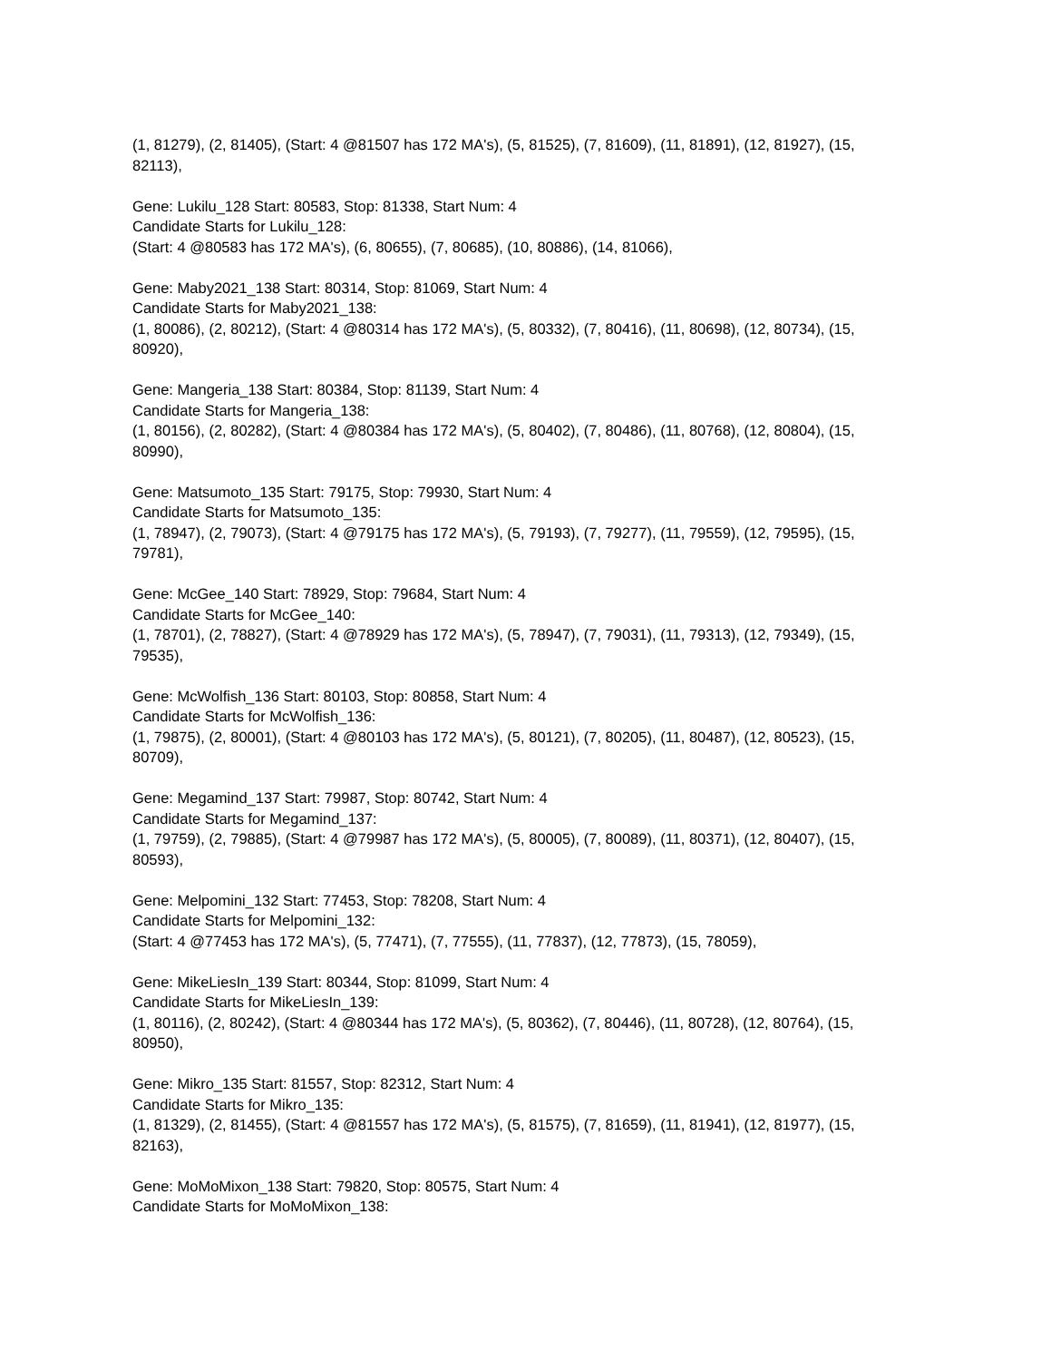(1, 81279), (2, 81405), (Start: 4 @81507 has 172 MA's), (5, 81525), (7, 81609), (11, 81891), (12, 81927), (15, 82113),
Gene: Lukilu_128 Start: 80583, Stop: 81338, Start Num: 4
Candidate Starts for Lukilu_128:
(Start: 4 @80583 has 172 MA's), (6, 80655), (7, 80685), (10, 80886), (14, 81066),
Gene: Maby2021_138 Start: 80314, Stop: 81069, Start Num: 4
Candidate Starts for Maby2021_138:
(1, 80086), (2, 80212), (Start: 4 @80314 has 172 MA's), (5, 80332), (7, 80416), (11, 80698), (12, 80734), (15, 80920),
Gene: Mangeria_138 Start: 80384, Stop: 81139, Start Num: 4
Candidate Starts for Mangeria_138:
(1, 80156), (2, 80282), (Start: 4 @80384 has 172 MA's), (5, 80402), (7, 80486), (11, 80768), (12, 80804), (15, 80990),
Gene: Matsumoto_135 Start: 79175, Stop: 79930, Start Num: 4
Candidate Starts for Matsumoto_135:
(1, 78947), (2, 79073), (Start: 4 @79175 has 172 MA's), (5, 79193), (7, 79277), (11, 79559), (12, 79595), (15, 79781),
Gene: McGee_140 Start: 78929, Stop: 79684, Start Num: 4
Candidate Starts for McGee_140:
(1, 78701), (2, 78827), (Start: 4 @78929 has 172 MA's), (5, 78947), (7, 79031), (11, 79313), (12, 79349), (15, 79535),
Gene: McWolfish_136 Start: 80103, Stop: 80858, Start Num: 4
Candidate Starts for McWolfish_136:
(1, 79875), (2, 80001), (Start: 4 @80103 has 172 MA's), (5, 80121), (7, 80205), (11, 80487), (12, 80523), (15, 80709),
Gene: Megamind_137 Start: 79987, Stop: 80742, Start Num: 4
Candidate Starts for Megamind_137:
(1, 79759), (2, 79885), (Start: 4 @79987 has 172 MA's), (5, 80005), (7, 80089), (11, 80371), (12, 80407), (15, 80593),
Gene: Melpomini_132 Start: 77453, Stop: 78208, Start Num: 4
Candidate Starts for Melpomini_132:
(Start: 4 @77453 has 172 MA's), (5, 77471), (7, 77555), (11, 77837), (12, 77873), (15, 78059),
Gene: MikeLiesIn_139 Start: 80344, Stop: 81099, Start Num: 4
Candidate Starts for MikeLiesIn_139:
(1, 80116), (2, 80242), (Start: 4 @80344 has 172 MA's), (5, 80362), (7, 80446), (11, 80728), (12, 80764), (15, 80950),
Gene: Mikro_135 Start: 81557, Stop: 82312, Start Num: 4
Candidate Starts for Mikro_135:
(1, 81329), (2, 81455), (Start: 4 @81557 has 172 MA's), (5, 81575), (7, 81659), (11, 81941), (12, 81977), (15, 82163),
Gene: MoMoMixon_138 Start: 79820, Stop: 80575, Start Num: 4
Candidate Starts for MoMoMixon_138: